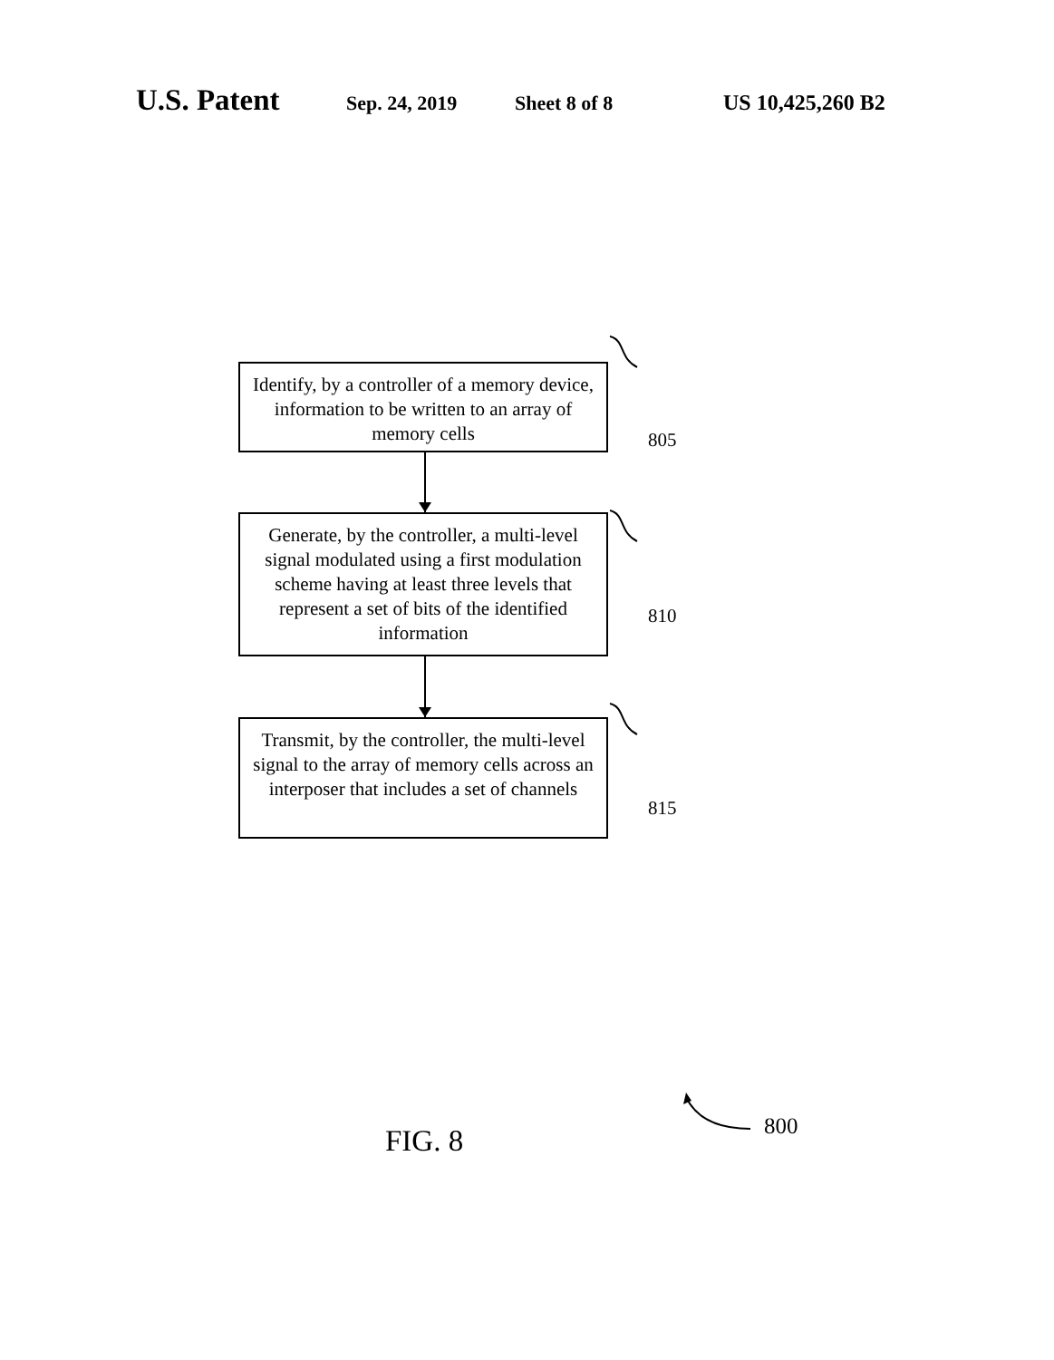U.S. Patent Sep. 24, 2019 Sheet 8 of 8 US 10,425,260 B2
Identify, by a controller of a memory device, information to be written to an array of memory cells
805
Generate, by the controller, a multi-level signal modulated using a first modulation scheme having at least three levels that represent a set of bits of the identified information
810
Transmit, by the controller, the multi-level signal to the array of memory cells across an interposer that includes a set of channels
815
800
FIG. 8